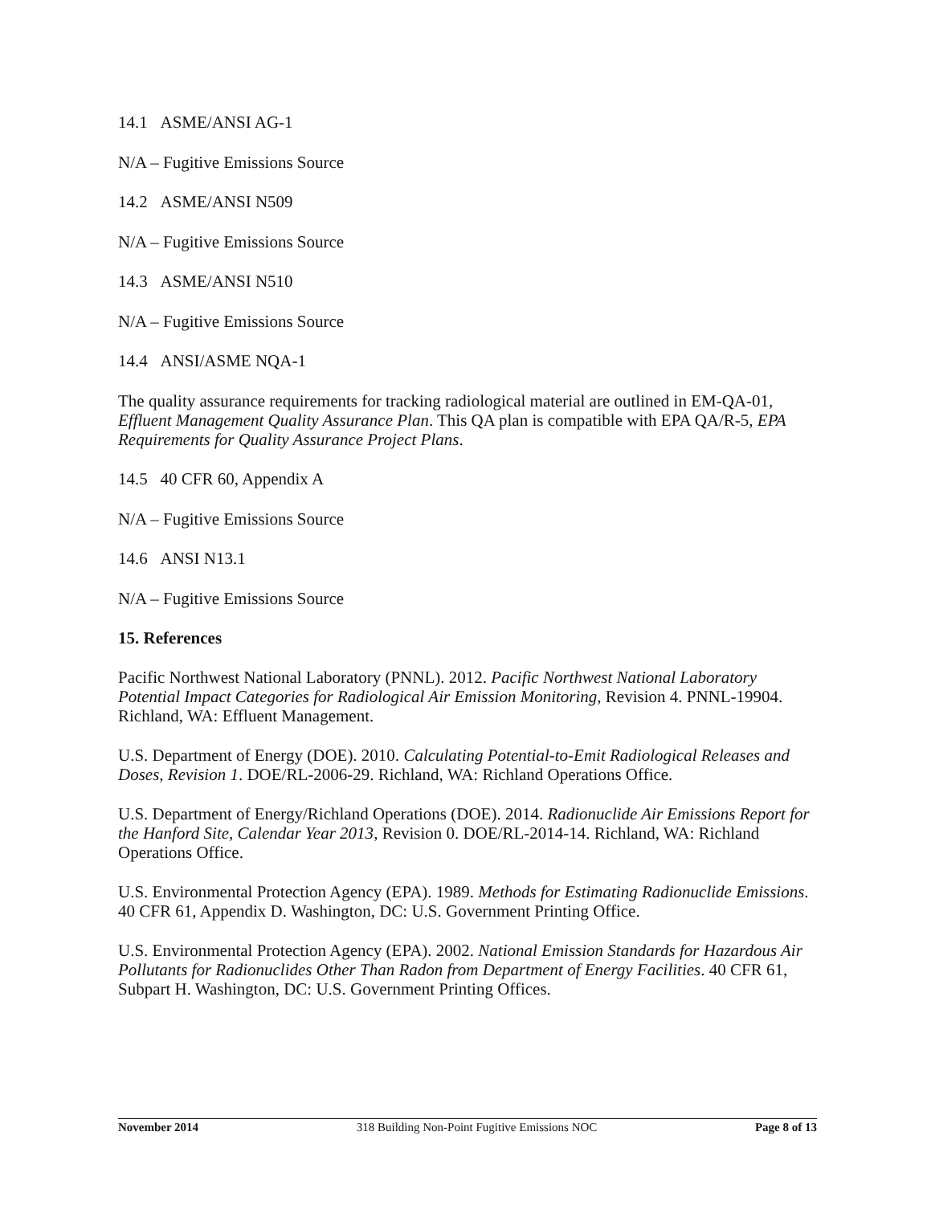14.1 ASME/ANSI AG-1
N/A – Fugitive Emissions Source
14.2 ASME/ANSI N509
N/A – Fugitive Emissions Source
14.3 ASME/ANSI N510
N/A – Fugitive Emissions Source
14.4 ANSI/ASME NQA-1
The quality assurance requirements for tracking radiological material are outlined in EM-QA-01, Effluent Management Quality Assurance Plan. This QA plan is compatible with EPA QA/R-5, EPA Requirements for Quality Assurance Project Plans.
14.5 40 CFR 60, Appendix A
N/A – Fugitive Emissions Source
14.6 ANSI N13.1
N/A – Fugitive Emissions Source
15. References
Pacific Northwest National Laboratory (PNNL). 2012. Pacific Northwest National Laboratory Potential Impact Categories for Radiological Air Emission Monitoring, Revision 4. PNNL-19904. Richland, WA: Effluent Management.
U.S. Department of Energy (DOE). 2010. Calculating Potential-to-Emit Radiological Releases and Doses, Revision 1. DOE/RL-2006-29. Richland, WA: Richland Operations Office.
U.S. Department of Energy/Richland Operations (DOE). 2014. Radionuclide Air Emissions Report for the Hanford Site, Calendar Year 2013, Revision 0. DOE/RL-2014-14. Richland, WA: Richland Operations Office.
U.S. Environmental Protection Agency (EPA). 1989. Methods for Estimating Radionuclide Emissions. 40 CFR 61, Appendix D. Washington, DC: U.S. Government Printing Office.
U.S. Environmental Protection Agency (EPA). 2002. National Emission Standards for Hazardous Air Pollutants for Radionuclides Other Than Radon from Department of Energy Facilities. 40 CFR 61, Subpart H. Washington, DC: U.S. Government Printing Offices.
November 2014 318 Building Non-Point Fugitive Emissions NOC Page 8 of 13